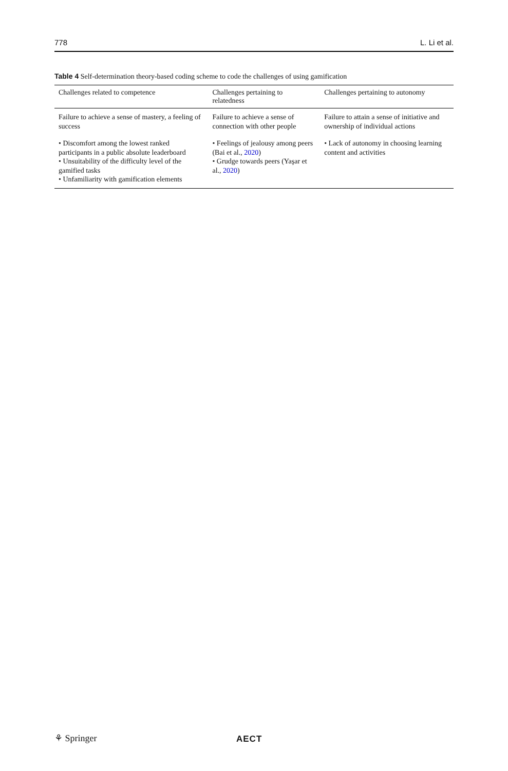778 L. Li et al.
Table 4 Self-determination theory-based coding scheme to code the challenges of using gamification
| Challenges related to competence | Challenges pertaining to relatedness | Challenges pertaining to autonomy |
| --- | --- | --- |
| Failure to achieve a sense of mastery, a feeling of success | Failure to achieve a sense of connection with other people | Failure to attain a sense of initiative and ownership of individual actions |
| • Discomfort among the lowest ranked participants in a public absolute leaderboard • Unsuitability of the difficulty level of the gamified tasks • Unfamiliarity with gamification elements | • Feelings of jealousy among peers (Bai et al., 2020 ) • Grudge towards peers (Yaşar et al., 2020 ) | • Lack of autonomy in choosing learning content and activities |
⚘ Springer AECT